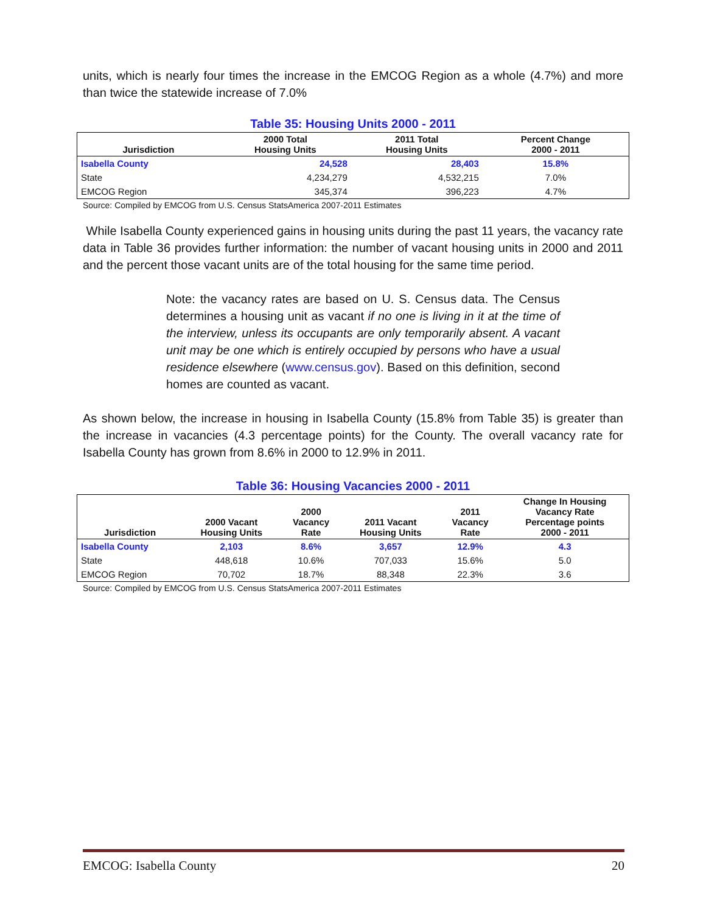units, which is nearly four times the increase in the EMCOG Region as a whole (4.7%) and more than twice the statewide increase of 7.0%
Table 35: Housing Units 2000 - 2011
| Jurisdiction | 2000 Total Housing Units | 2011 Total Housing Units | Percent Change 2000 - 2011 |
| --- | --- | --- | --- |
| Isabella County | 24,528 | 28,403 | 15.8% |
| State | 4,234,279 | 4,532,215 | 7.0% |
| EMCOG Region | 345,374 | 396,223 | 4.7% |
Source: Compiled by EMCOG from U.S. Census StatsAmerica 2007-2011 Estimates
While Isabella County experienced gains in housing units during the past 11 years, the vacancy rate data in Table 36 provides further information: the number of vacant housing units in 2000 and 2011 and the percent those vacant units are of the total housing for the same time period.
Note: the vacancy rates are based on U. S. Census data. The Census determines a housing unit as vacant if no one is living in it at the time of the interview, unless its occupants are only temporarily absent. A vacant unit may be one which is entirely occupied by persons who have a usual residence elsewhere (www.census.gov). Based on this definition, second homes are counted as vacant.
As shown below, the increase in housing in Isabella County (15.8% from Table 35) is greater than the increase in vacancies (4.3 percentage points) for the County. The overall vacancy rate for Isabella County has grown from 8.6% in 2000 to 12.9% in 2011.
Table 36: Housing Vacancies 2000 - 2011
| Jurisdiction | 2000 Vacant Housing Units | 2000 Vacancy Rate | 2011 Vacant Housing Units | 2011 Vacancy Rate | Change In Housing Vacancy Rate Percentage points 2000 - 2011 |
| --- | --- | --- | --- | --- | --- |
| Isabella County | 2,103 | 8.6% | 3,657 | 12.9% | 4.3 |
| State | 448,618 | 10.6% | 707,033 | 15.6% | 5.0 |
| EMCOG Region | 70,702 | 18.7% | 88,348 | 22.3% | 3.6 |
Source: Compiled by EMCOG from U.S. Census StatsAmerica 2007-2011 Estimates
EMCOG: Isabella County 20